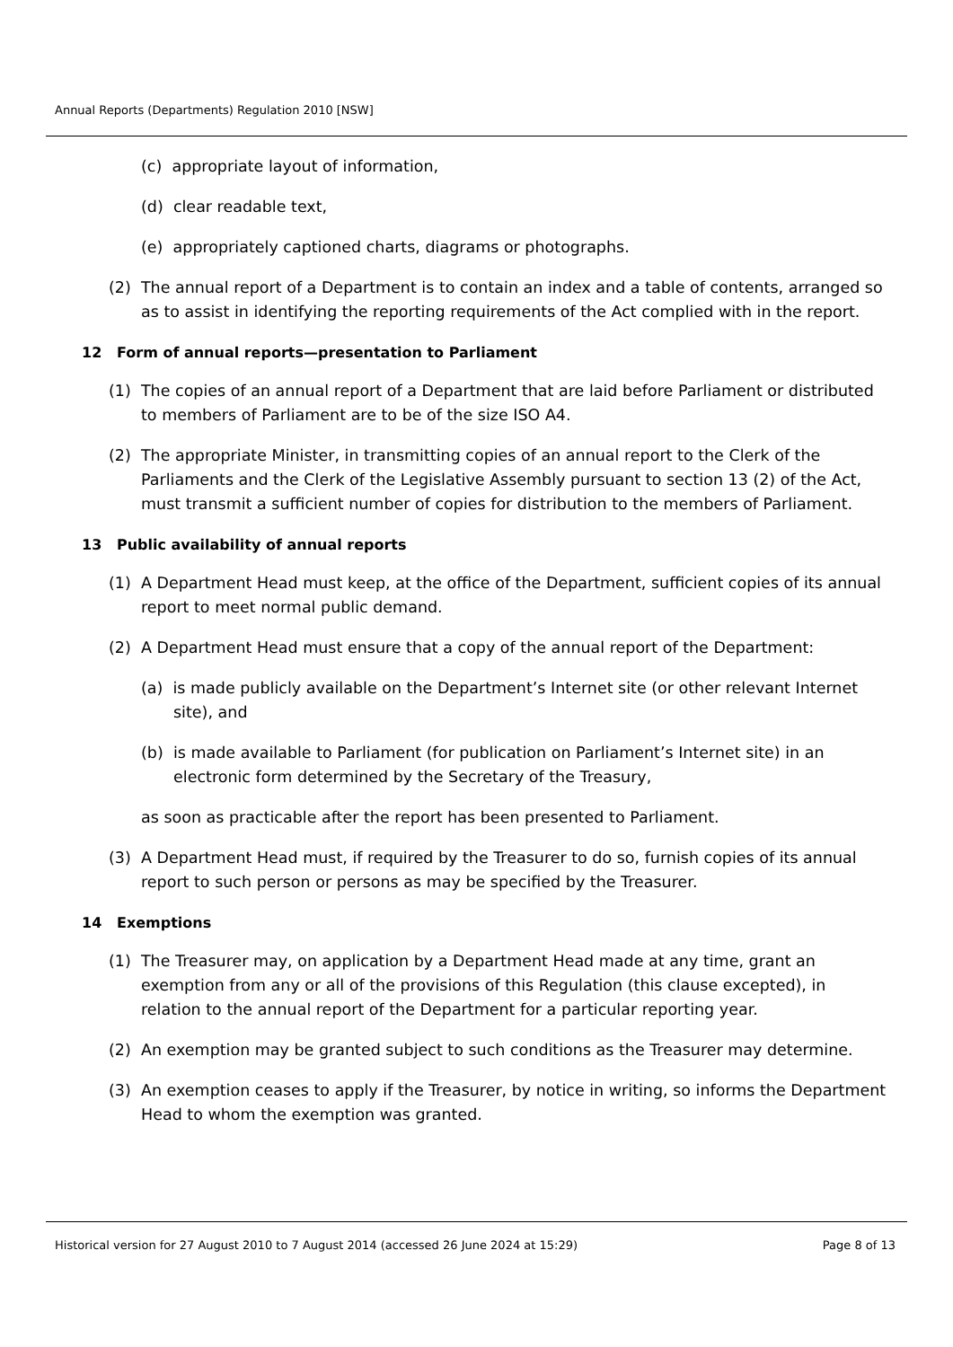Annual Reports (Departments) Regulation 2010 [NSW]
(c) appropriate layout of information,
(d) clear readable text,
(e) appropriately captioned charts, diagrams or photographs.
(2) The annual report of a Department is to contain an index and a table of contents, arranged so as to assist in identifying the reporting requirements of the Act complied with in the report.
12 Form of annual reports—presentation to Parliament
(1) The copies of an annual report of a Department that are laid before Parliament or distributed to members of Parliament are to be of the size ISO A4.
(2) The appropriate Minister, in transmitting copies of an annual report to the Clerk of the Parliaments and the Clerk of the Legislative Assembly pursuant to section 13 (2) of the Act, must transmit a sufficient number of copies for distribution to the members of Parliament.
13 Public availability of annual reports
(1) A Department Head must keep, at the office of the Department, sufficient copies of its annual report to meet normal public demand.
(2) A Department Head must ensure that a copy of the annual report of the Department:
(a) is made publicly available on the Department’s Internet site (or other relevant Internet site), and
(b) is made available to Parliament (for publication on Parliament’s Internet site) in an electronic form determined by the Secretary of the Treasury,
as soon as practicable after the report has been presented to Parliament.
(3) A Department Head must, if required by the Treasurer to do so, furnish copies of its annual report to such person or persons as may be specified by the Treasurer.
14 Exemptions
(1) The Treasurer may, on application by a Department Head made at any time, grant an exemption from any or all of the provisions of this Regulation (this clause excepted), in relation to the annual report of the Department for a particular reporting year.
(2) An exemption may be granted subject to such conditions as the Treasurer may determine.
(3) An exemption ceases to apply if the Treasurer, by notice in writing, so informs the Department Head to whom the exemption was granted.
Historical version for 27 August 2010 to 7 August 2014 (accessed 26 June 2024 at 15:29) Page 8 of 13